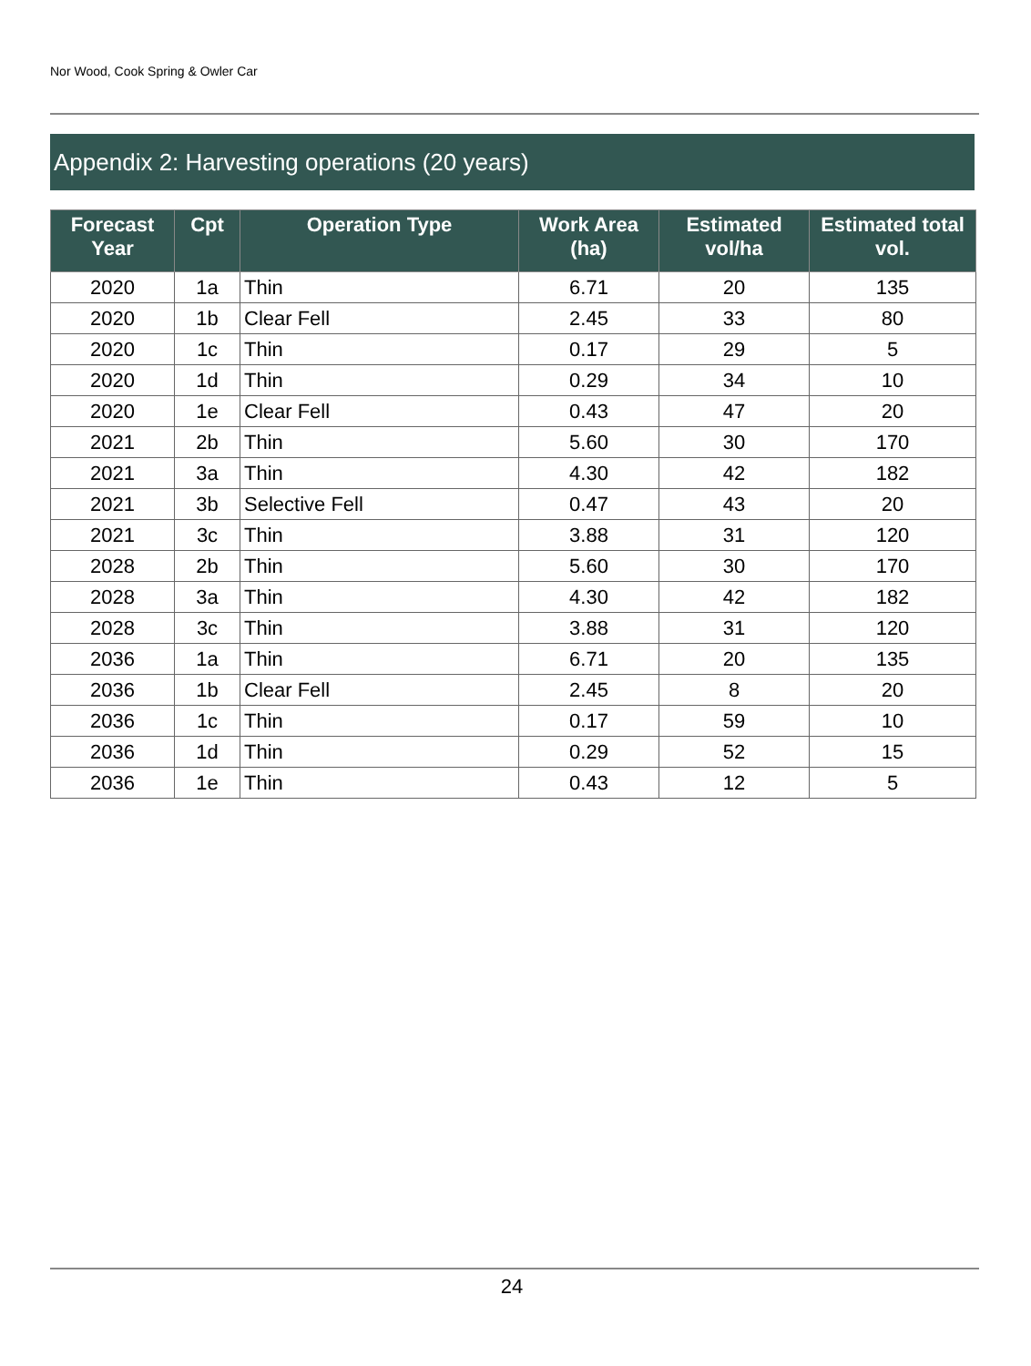Nor Wood, Cook Spring & Owler Car
Appendix 2: Harvesting operations (20 years)
| Forecast Year | Cpt | Operation Type | Work Area (ha) | Estimated vol/ha | Estimated total vol. |
| --- | --- | --- | --- | --- | --- |
| 2020 | 1a | Thin | 6.71 | 20 | 135 |
| 2020 | 1b | Clear Fell | 2.45 | 33 | 80 |
| 2020 | 1c | Thin | 0.17 | 29 | 5 |
| 2020 | 1d | Thin | 0.29 | 34 | 10 |
| 2020 | 1e | Clear Fell | 0.43 | 47 | 20 |
| 2021 | 2b | Thin | 5.60 | 30 | 170 |
| 2021 | 3a | Thin | 4.30 | 42 | 182 |
| 2021 | 3b | Selective Fell | 0.47 | 43 | 20 |
| 2021 | 3c | Thin | 3.88 | 31 | 120 |
| 2028 | 2b | Thin | 5.60 | 30 | 170 |
| 2028 | 3a | Thin | 4.30 | 42 | 182 |
| 2028 | 3c | Thin | 3.88 | 31 | 120 |
| 2036 | 1a | Thin | 6.71 | 20 | 135 |
| 2036 | 1b | Clear Fell | 2.45 | 8 | 20 |
| 2036 | 1c | Thin | 0.17 | 59 | 10 |
| 2036 | 1d | Thin | 0.29 | 52 | 15 |
| 2036 | 1e | Thin | 0.43 | 12 | 5 |
24